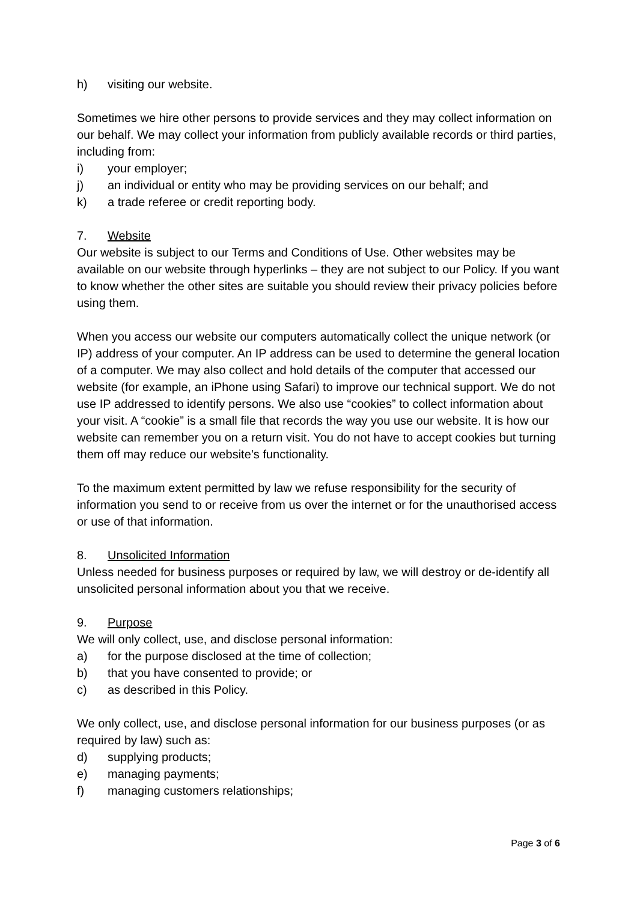h) visiting our website.
Sometimes we hire other persons to provide services and they may collect information on our behalf. We may collect your information from publicly available records or third parties, including from:
i) your employer;
j) an individual or entity who may be providing services on our behalf; and
k) a trade referee or credit reporting body.
7. Website
Our website is subject to our Terms and Conditions of Use. Other websites may be available on our website through hyperlinks – they are not subject to our Policy. If you want to know whether the other sites are suitable you should review their privacy policies before using them.
When you access our website our computers automatically collect the unique network (or IP) address of your computer. An IP address can be used to determine the general location of a computer. We may also collect and hold details of the computer that accessed our website (for example, an iPhone using Safari) to improve our technical support. We do not use IP addressed to identify persons. We also use “cookies” to collect information about your visit. A “cookie” is a small file that records the way you use our website. It is how our website can remember you on a return visit. You do not have to accept cookies but turning them off may reduce our website’s functionality.
To the maximum extent permitted by law we refuse responsibility for the security of information you send to or receive from us over the internet or for the unauthorised access or use of that information.
8. Unsolicited Information
Unless needed for business purposes or required by law, we will destroy or de-identify all unsolicited personal information about you that we receive.
9. Purpose
We will only collect, use, and disclose personal information:
a) for the purpose disclosed at the time of collection;
b) that you have consented to provide; or
c) as described in this Policy.
We only collect, use, and disclose personal information for our business purposes (or as required by law) such as:
d) supplying products;
e) managing payments;
f) managing customers relationships;
Page 3 of 6